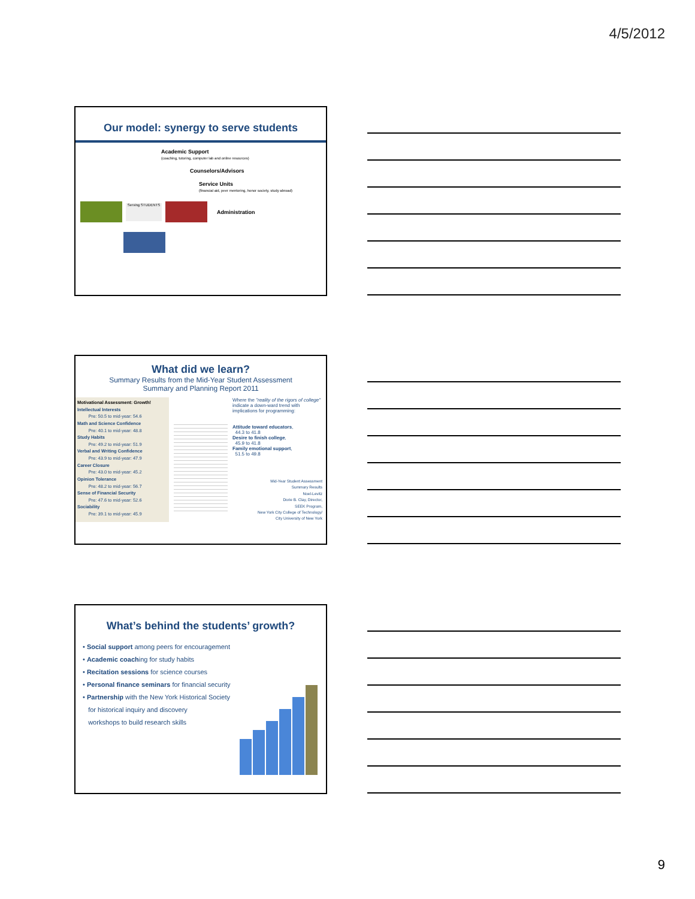4/5/2012
Our model: synergy to serve students
Academic Support
(coaching, tutoring, computer lab and online resources)
Counselors/Advisors
Service Units
(financial aid, peer mentoring, honor society, study abroad)
Serving STUDENTS
Administration
What did we learn?
Summary Results from the Mid-Year Student Assessment
Summary and Planning Report 2011
Motivational Assessment: Growth!
Intellectual Interests
Pre: 50.5 to mid-year: 54.6
Math and Science Confidence
Pre: 40.1 to mid-year: 48.8
Study Habits
Pre: 49.2 to mid-year: 51.9
Verbal and Writing Confidence
Pre: 43.9 to mid-year: 47.9
Career Closure
Pre: 43.0 to mid-year: 45.2
Opinion Tolerance
Pre: 48.2 to mid-year: 56.7
Sense of Financial Security
Pre: 47.6 to mid-year: 52.6
Sociability
Pre: 39.1 to mid-year: 45.9
Where the "reality of the rigors of college" indicate a down-ward trend with implications for programming:
Attitude toward educators,
44.3 to 41.8
Desire to finish college,
45.9 to 41.8
Family emotional support,
51.5 to 49.8
Mid-Year Student Assessment
Summary Results
Noel-Levitz
Dorie B. Clay, Director,
SEEK Program,
New York City College of Technology/
City University of New York
What’s behind the students’ growth?
• Social support among peers for encouragement
• Academic coaching for study habits
• Recitation sessions for science courses
• Personal finance seminars for financial security
• Partnership with the New York Historical Society
for historical inquiry and discovery
workshops to build research skills
9